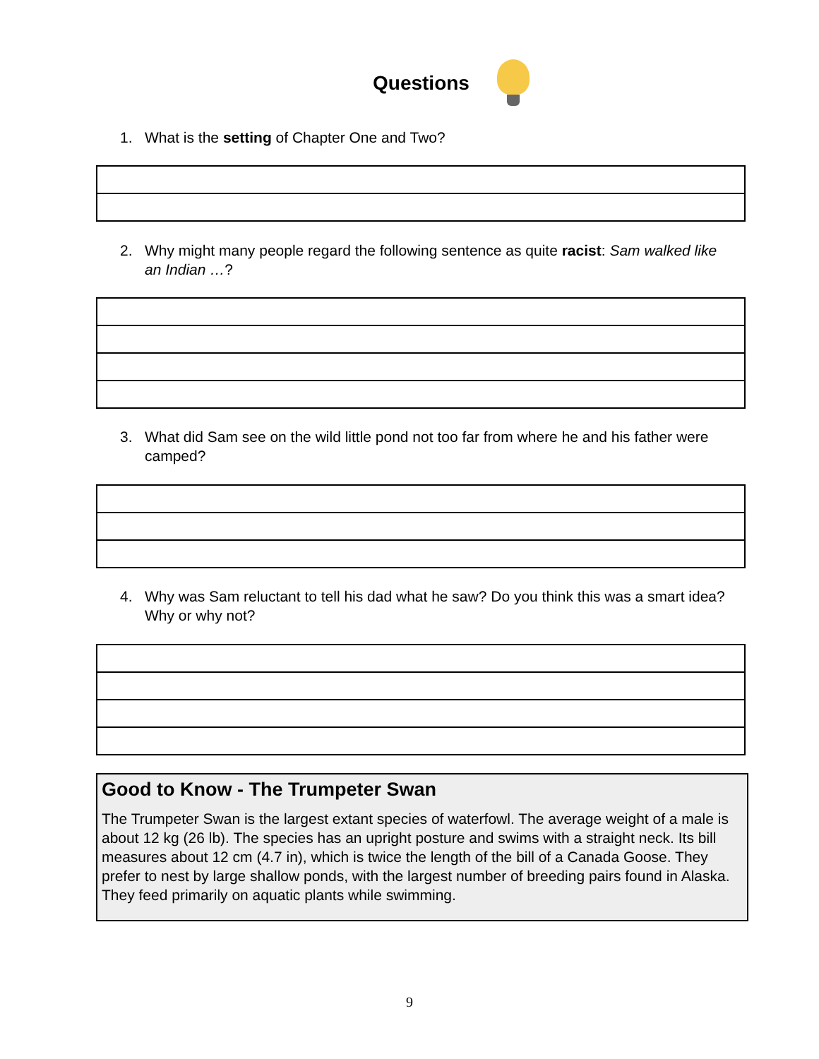Questions
1. What is the setting of Chapter One and Two?
2. Why might many people regard the following sentence as quite racist: Sam walked like an Indian …?
3. What did Sam see on the wild little pond not too far from where he and his father were camped?
4. Why was Sam reluctant to tell his dad what he saw? Do you think this was a smart idea? Why or why not?
Good to Know - The Trumpeter Swan
The Trumpeter Swan is the largest extant species of waterfowl. The average weight of a male is about 12 kg (26 lb). The species has an upright posture and swims with a straight neck. Its bill measures about 12 cm (4.7 in), which is twice the length of the bill of a Canada Goose. They prefer to nest by large shallow ponds, with the largest number of breeding pairs found in Alaska. They feed primarily on aquatic plants while swimming.
9